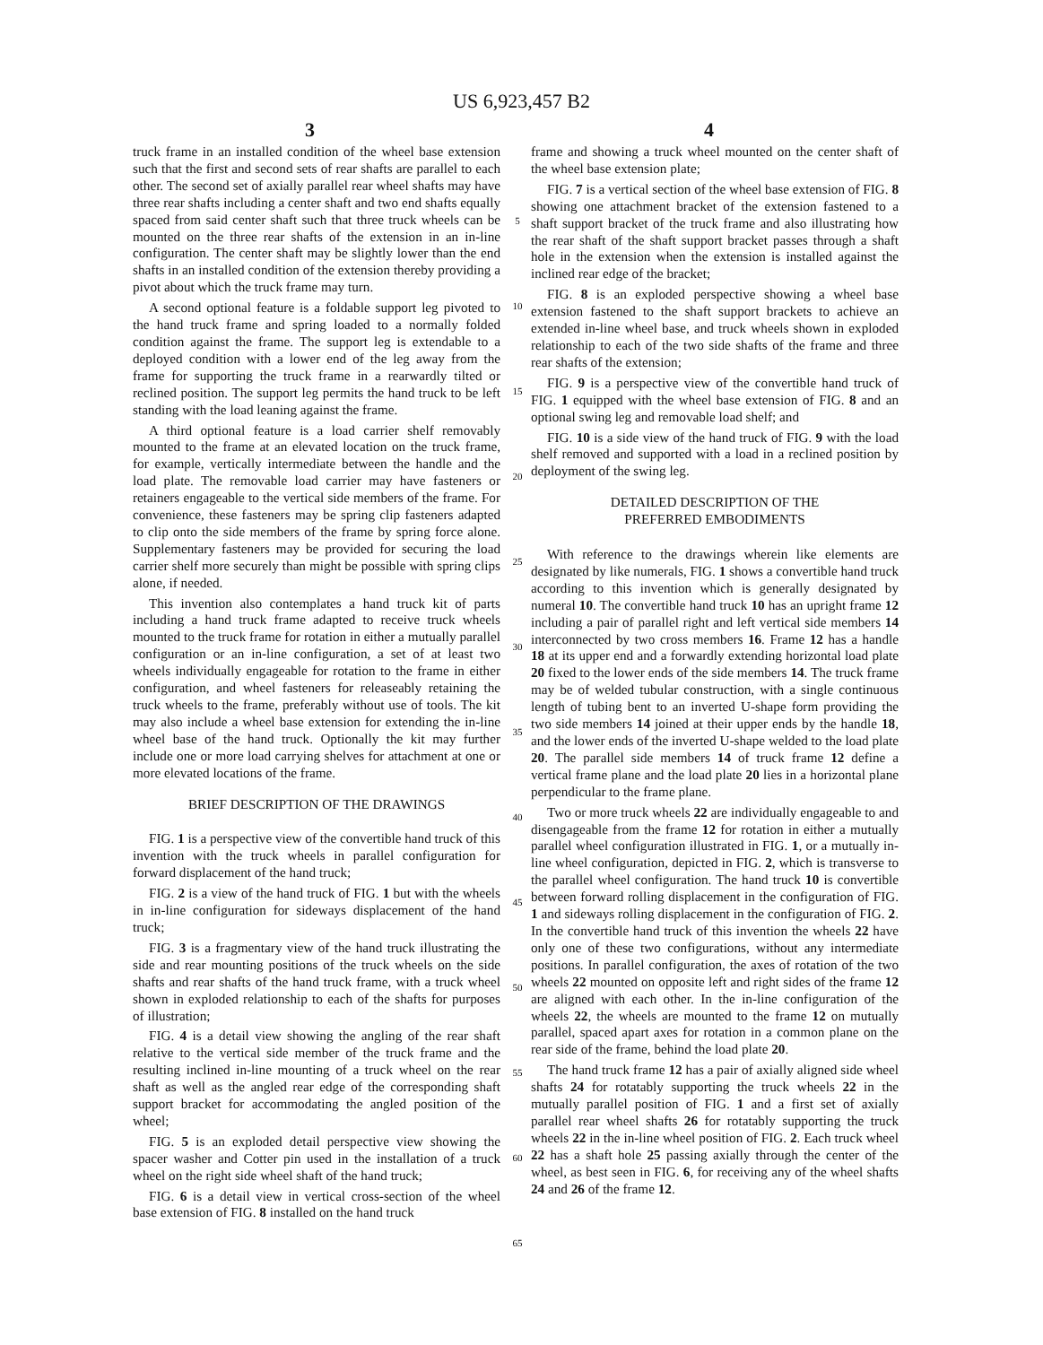US 6,923,457 B2
3 4
truck frame in an installed condition of the wheel base extension such that the first and second sets of rear shafts are parallel to each other. The second set of axially parallel rear wheel shafts may have three rear shafts including a center shaft and two end shafts equally spaced from said center shaft such that three truck wheels can be mounted on the three rear shafts of the extension in an in-line configuration. The center shaft may be slightly lower than the end shafts in an installed condition of the extension thereby providing a pivot about which the truck frame may turn.
A second optional feature is a foldable support leg pivoted to the hand truck frame and spring loaded to a normally folded condition against the frame. The support leg is extendable to a deployed condition with a lower end of the leg away from the frame for supporting the truck frame in a rearwardly tilted or reclined position. The support leg permits the hand truck to be left standing with the load leaning against the frame.
A third optional feature is a load carrier shelf removably mounted to the frame at an elevated location on the truck frame, for example, vertically intermediate between the handle and the load plate. The removable load carrier may have fasteners or retainers engageable to the vertical side members of the frame. For convenience, these fasteners may be spring clip fasteners adapted to clip onto the side members of the frame by spring force alone. Supplementary fasteners may be provided for securing the load carrier shelf more securely than might be possible with spring clips alone, if needed.
This invention also contemplates a hand truck kit of parts including a hand truck frame adapted to receive truck wheels mounted to the truck frame for rotation in either a mutually parallel configuration or an in-line configuration, a set of at least two wheels individually engageable for rotation to the frame in either configuration, and wheel fasteners for releaseably retaining the truck wheels to the frame, preferably without use of tools. The kit may also include a wheel base extension for extending the in-line wheel base of the hand truck. Optionally the kit may further include one or more load carrying shelves for attachment at one or more elevated locations of the frame.
BRIEF DESCRIPTION OF THE DRAWINGS
FIG. 1 is a perspective view of the convertible hand truck of this invention with the truck wheels in parallel configuration for forward displacement of the hand truck;
FIG. 2 is a view of the hand truck of FIG. 1 but with the wheels in in-line configuration for sideways displacement of the hand truck;
FIG. 3 is a fragmentary view of the hand truck illustrating the side and rear mounting positions of the truck wheels on the side shafts and rear shafts of the hand truck frame, with a truck wheel shown in exploded relationship to each of the shafts for purposes of illustration;
FIG. 4 is a detail view showing the angling of the rear shaft relative to the vertical side member of the truck frame and the resulting inclined in-line mounting of a truck wheel on the rear shaft as well as the angled rear edge of the corresponding shaft support bracket for accommodating the angled position of the wheel;
FIG. 5 is an exploded detail perspective view showing the spacer washer and Cotter pin used in the installation of a truck wheel on the right side wheel shaft of the hand truck;
FIG. 6 is a detail view in vertical cross-section of the wheel base extension of FIG. 8 installed on the hand truck
5
10
15
20
25
30
35
40
45
50
55
60
65
frame and showing a truck wheel mounted on the center shaft of the wheel base extension plate;
FIG. 7 is a vertical section of the wheel base extension of FIG. 8 showing one attachment bracket of the extension fastened to a shaft support bracket of the truck frame and also illustrating how the rear shaft of the shaft support bracket passes through a shaft hole in the extension when the extension is installed against the inclined rear edge of the bracket;
FIG. 8 is an exploded perspective showing a wheel base extension fastened to the shaft support brackets to achieve an extended in-line wheel base, and truck wheels shown in exploded relationship to each of the two side shafts of the frame and three rear shafts of the extension;
FIG. 9 is a perspective view of the convertible hand truck of FIG. 1 equipped with the wheel base extension of FIG. 8 and an optional swing leg and removable load shelf; and
FIG. 10 is a side view of the hand truck of FIG. 9 with the load shelf removed and supported with a load in a reclined position by deployment of the swing leg.
DETAILED DESCRIPTION OF THE
PREFERRED EMBODIMENTS
With reference to the drawings wherein like elements are designated by like numerals, FIG. 1 shows a convertible hand truck according to this invention which is generally designated by numeral 10. The convertible hand truck 10 has an upright frame 12 including a pair of parallel right and left vertical side members 14 interconnected by two cross members 16. Frame 12 has a handle 18 at its upper end and a forwardly extending horizontal load plate 20 fixed to the lower ends of the side members 14. The truck frame may be of welded tubular construction, with a single continuous length of tubing bent to an inverted U-shape form providing the two side members 14 joined at their upper ends by the handle 18, and the lower ends of the inverted U-shape welded to the load plate 20. The parallel side members 14 of truck frame 12 define a vertical frame plane and the load plate 20 lies in a horizontal plane perpendicular to the frame plane.
Two or more truck wheels 22 are individually engageable to and disengageable from the frame 12 for rotation in either a mutually parallel wheel configuration illustrated in FIG. 1, or a mutually in-line wheel configuration, depicted in FIG. 2, which is transverse to the parallel wheel configuration. The hand truck 10 is convertible between forward rolling displacement in the configuration of FIG. 1 and sideways rolling displacement in the configuration of FIG. 2. In the convertible hand truck of this invention the wheels 22 have only one of these two configurations, without any intermediate positions. In parallel configuration, the axes of rotation of the two wheels 22 mounted on opposite left and right sides of the frame 12 are aligned with each other. In the in-line configuration of the wheels 22, the wheels are mounted to the frame 12 on mutually parallel, spaced apart axes for rotation in a common plane on the rear side of the frame, behind the load plate 20.
The hand truck frame 12 has a pair of axially aligned side wheel shafts 24 for rotatably supporting the truck wheels 22 in the mutually parallel position of FIG. 1 and a first set of axially parallel rear wheel shafts 26 for rotatably supporting the truck wheels 22 in the in-line wheel position of FIG. 2. Each truck wheel 22 has a shaft hole 25 passing axially through the center of the wheel, as best seen in FIG. 6, for receiving any of the wheel shafts 24 and 26 of the frame 12.